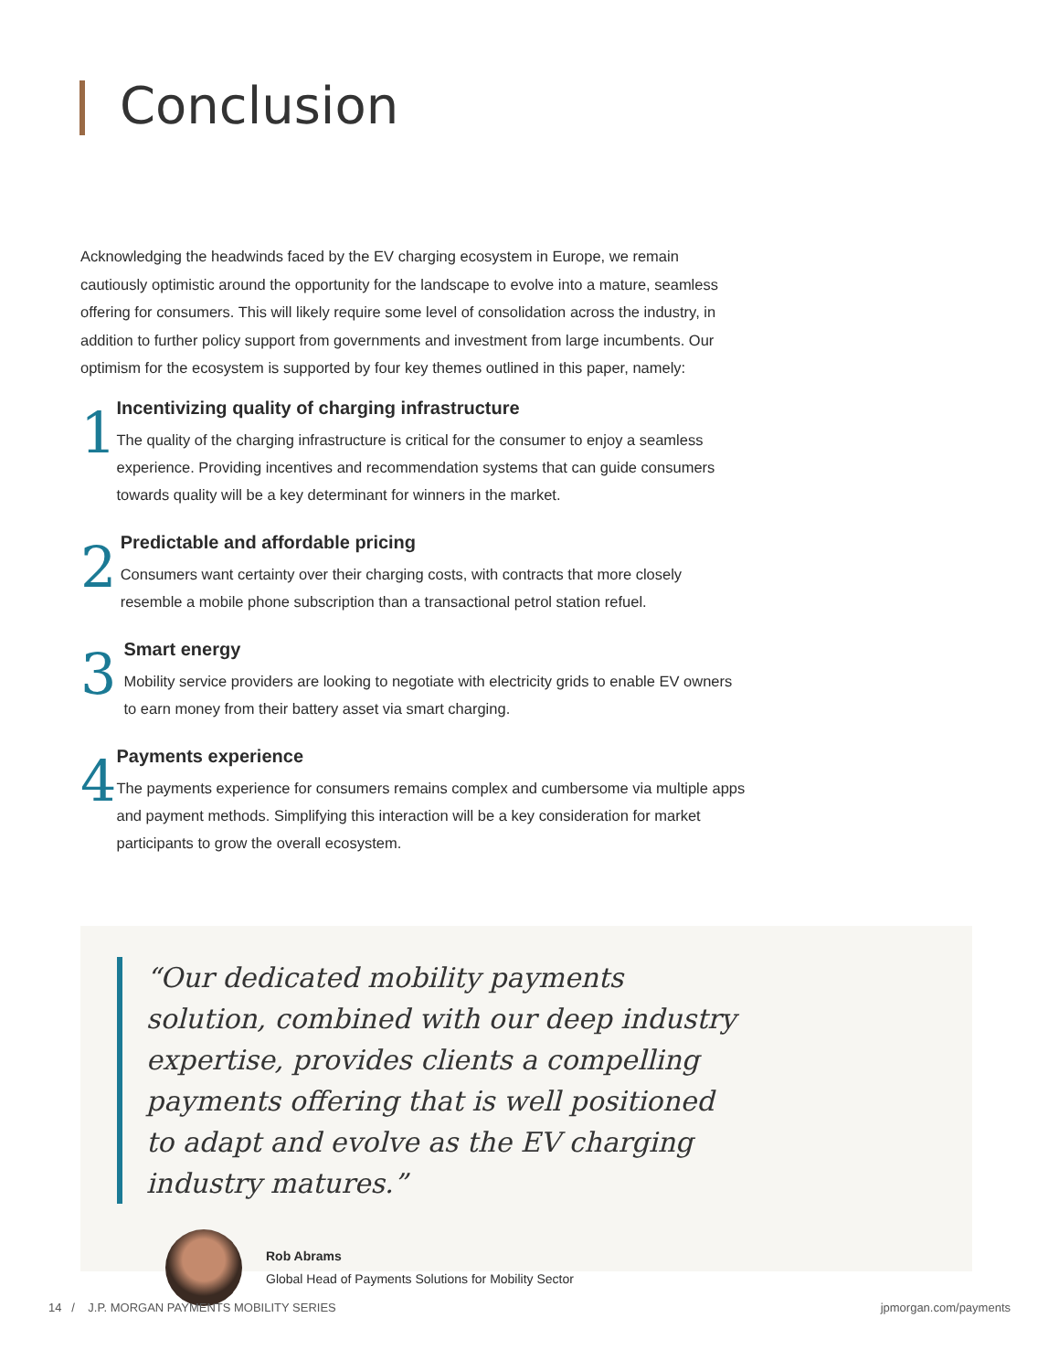Conclusion
Acknowledging the headwinds faced by the EV charging ecosystem in Europe, we remain cautiously optimistic around the opportunity for the landscape to evolve into a mature, seamless offering for consumers. This will likely require some level of consolidation across the industry, in addition to further policy support from governments and investment from large incumbents. Our optimism for the ecosystem is supported by four key themes outlined in this paper, namely:
1
Incentivizing quality of charging infrastructure
The quality of the charging infrastructure is critical for the consumer to enjoy a seamless experience. Providing incentives and recommendation systems that can guide consumers towards quality will be a key determinant for winners in the market.
2
Predictable and affordable pricing
Consumers want certainty over their charging costs, with contracts that more closely resemble a mobile phone subscription than a transactional petrol station refuel.
3
Smart energy
Mobility service providers are looking to negotiate with electricity grids to enable EV owners to earn money from their battery asset via smart charging.
4
Payments experience
The payments experience for consumers remains complex and cumbersome via multiple apps and payment methods. Simplifying this interaction will be a key consideration for market participants to grow the overall ecosystem.
“Our dedicated mobility payments solution, combined with our deep industry expertise, provides clients a compelling payments offering that is well positioned to adapt and evolve as the EV charging industry matures.”
Rob Abrams
Global Head of Payments Solutions for Mobility Sector
14 / J.P. MORGAN PAYMENTS MOBILITY SERIES jpmorgan.com/payments